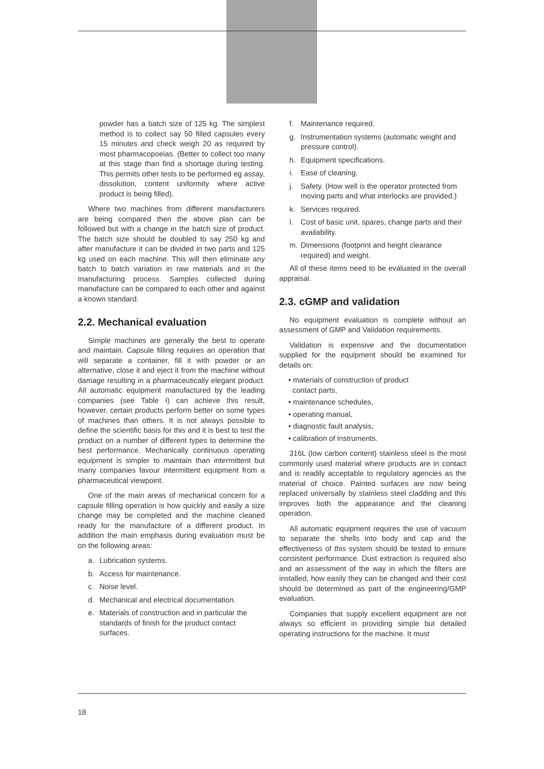powder has a batch size of 125 kg. The simplest method is to collect say 50 filled capsules every 15 minutes and check weigh 20 as required by most pharmacopoeias. (Better to collect too many at this stage than find a shortage during testing. This permits other tests to be performed eg assay, dissolution, content uniformity where active product is being filled).
Where two machines from different manufacturers are being compared then the above plan can be followed but with a change in the batch size of product. The batch size should be doubled to say 250 kg and after manufacture it can be divided in two parts and 125 kg used on each machine. This will then eliminate any batch to batch variation in raw materials and in the manufacturing process. Samples collected during manufacture can be compared to each other and against a known standard.
2.2. Mechanical evaluation
Simple machines are generally the best to operate and maintain. Capsule filling requires an operation that will separate a container, fill it with powder or an alternative, close it and eject it from the machine without damage resulting in a pharmaceutically elegant product. All automatic equipment manufactured by the leading companies (see Table I) can achieve this result, however, certain products perform better on some types of machines than others. It is not always possible to define the scientific basis for this and it is best to test the product on a number of different types to determine the best performance. Mechanically continuous operating equipment is simpler to maintain than intermittent but many companies favour intermittent equipment from a pharmaceutical viewpoint.
One of the main areas of mechanical concern for a capsule filling operation is how quickly and easily a size change may be completed and the machine cleaned ready for the manufacture of a different product. In addition the main emphasis during evaluation must be on the following areas:
a. Lubrication systems.
b. Access for maintenance.
c. Noise level.
d. Mechanical and electrical documentation.
e. Materials of construction and in particular the standards of finish for the product contact surfaces.
f. Maintenance required.
g. Instrumentation systems (automatic weight and pressure control).
h. Equipment specifications.
i. Ease of cleaning.
j. Safety. (How well is the operator protected from moving parts and what interlocks are provided.)
k. Services required.
l. Cost of basic unit, spares, change parts and their availability.
m. Dimensions (footprint and height clearance required) and weight.
All of these items need to be evaluated in the overall appraisal.
2.3. cGMP and validation
No equipment evaluation is complete without an assessment of GMP and Validation requirements.
Validation is expensive and the documentation supplied for the equipment should be examined for details on:
• materials of construction of product
contact parts,
• maintenance schedules,
• operating manual,
• diagnostic fault analysis,
• calibration of instruments.
316L (low carbon content) stainless steel is the most commonly used material where products are in contact and is readily acceptable to regulatory agencies as the material of choice. Painted surfaces are now being replaced universally by stainless steel cladding and this improves both the appearance and the cleaning operation.
All automatic equipment requires the use of vacuum to separate the shells into body and cap and the effectiveness of this system should be tested to ensure consistent performance. Dust extraction is required also and an assessment of the way in which the filters are installed, how easily they can be changed and their cost should be determined as part of the engineering/GMP evaluation.
Companies that supply excellent equipment are not always so efficient in providing simple but detailed operating instructions for the machine. It must
18